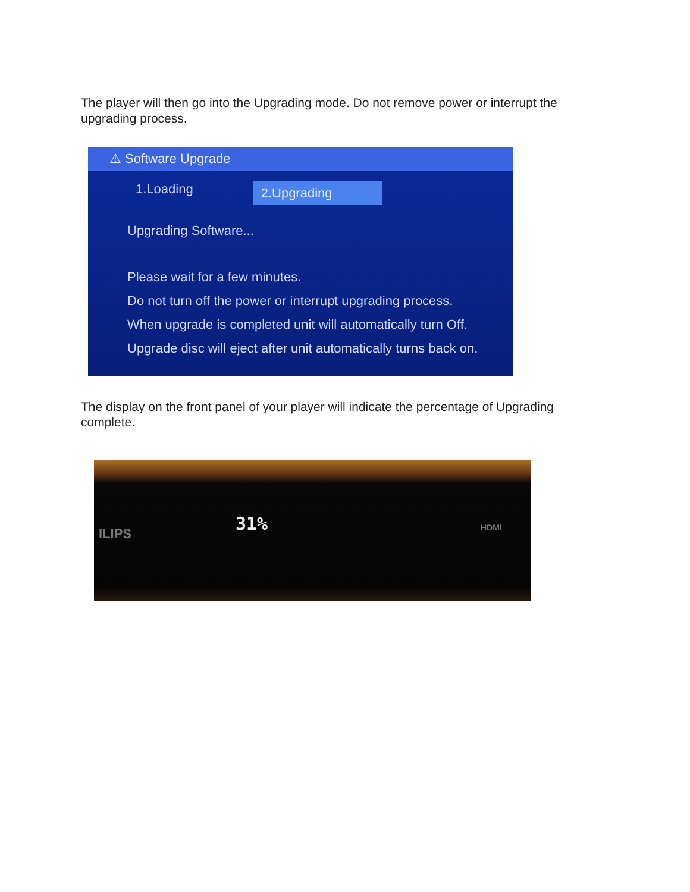The player will then go into the Upgrading mode. Do not remove power or interrupt the upgrading process.
⚠ Software Upgrade
1.Loading 2.Upgrading
Upgrading Software...
Please wait for a few minutes.
Do not turn off the power or interrupt upgrading process.
When upgrade is completed unit will automatically turn Off.
Upgrade disc will eject after unit automatically turns back on.
The display on the front panel of your player will indicate the percentage of Upgrading complete.
ILIPS 31% HDMI